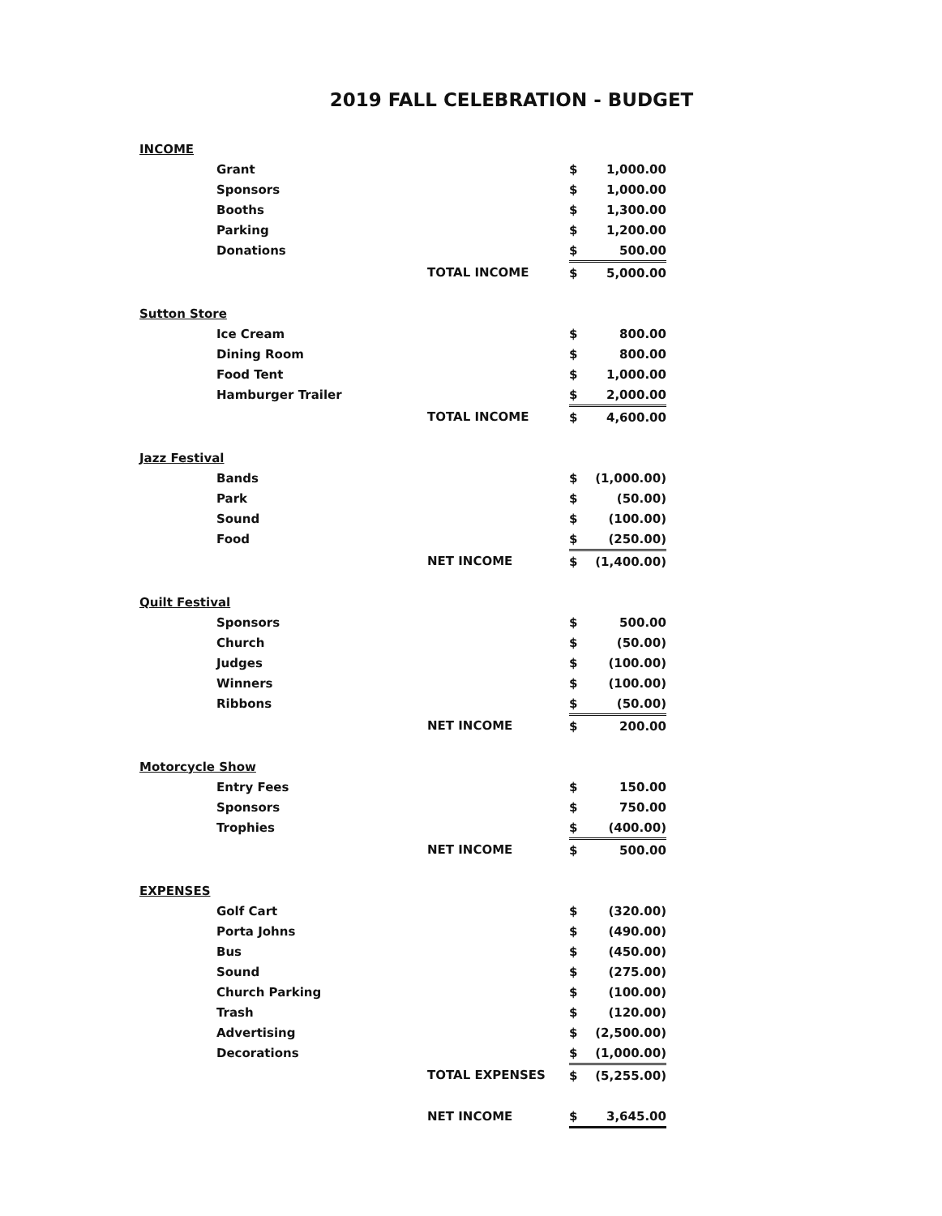2019 FALL CELEBRATION - BUDGET
| INCOME | | | | |
| | Grant | | $ | 1,000.00 |
| | Sponsors | | $ | 1,000.00 |
| | Booths | | $ | 1,300.00 |
| | Parking | | $ | 1,200.00 |
| | Donations | | $ | 500.00 |
| | | TOTAL INCOME | $ | 5,000.00 |
| Sutton Store | | | | |
| | Ice Cream | | $ | 800.00 |
| | Dining Room | | $ | 800.00 |
| | Food Tent | | $ | 1,000.00 |
| | Hamburger Trailer | | $ | 2,000.00 |
| | | TOTAL INCOME | $ | 4,600.00 |
| Jazz Festival | | | | |
| | Bands | | $ | (1,000.00) |
| | Park | | $ | (50.00) |
| | Sound | | $ | (100.00) |
| | Food | | $ | (250.00) |
| | | NET INCOME | $ | (1,400.00) |
| Quilt Festival | | | | |
| | Sponsors | | $ | 500.00 |
| | Church | | $ | (50.00) |
| | Judges | | $ | (100.00) |
| | Winners | | $ | (100.00) |
| | Ribbons | | $ | (50.00) |
| | | NET INCOME | $ | 200.00 |
| Motorcycle Show | | | | |
| | Entry Fees | | $ | 150.00 |
| | Sponsors | | $ | 750.00 |
| | Trophies | | $ | (400.00) |
| | | NET INCOME | $ | 500.00 |
| EXPENSES | | | | |
| | Golf Cart | | $ | (320.00) |
| | Porta Johns | | $ | (490.00) |
| | Bus | | $ | (450.00) |
| | Sound | | $ | (275.00) |
| | Church Parking | | $ | (100.00) |
| | Trash | | $ | (120.00) |
| | Advertising | | $ | (2,500.00) |
| | Decorations | | $ | (1,000.00) |
| | | TOTAL EXPENSES | $ | (5,255.00) |
| | | NET INCOME | $ | 3,645.00 |